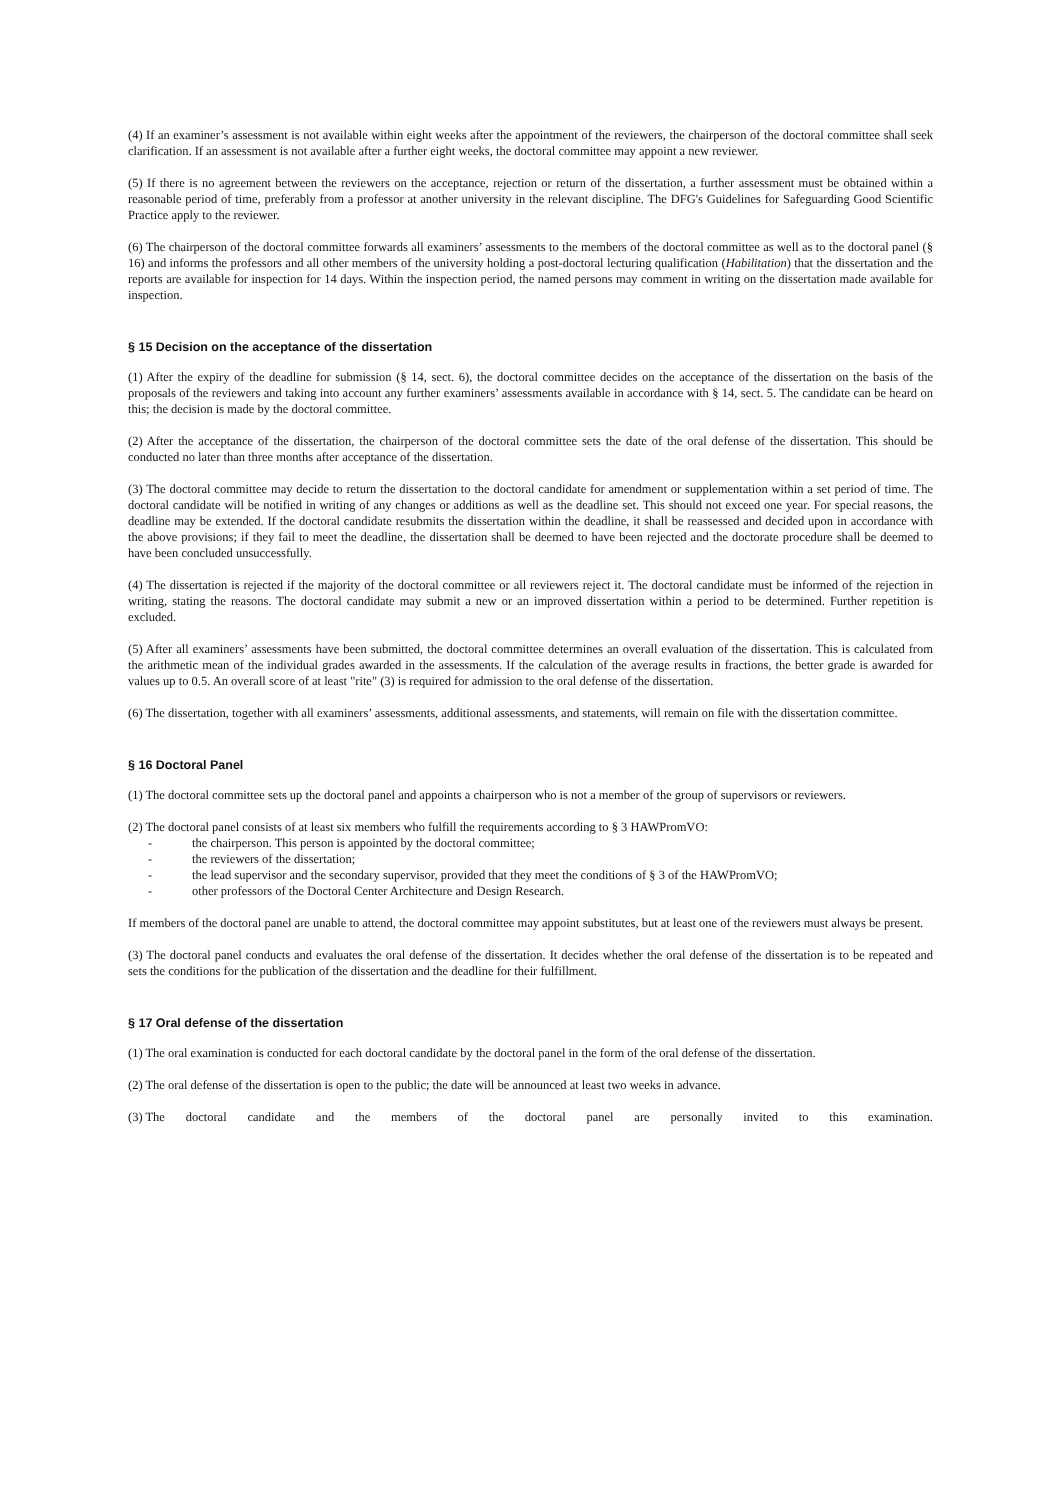(4) If an examiner’s assessment is not available within eight weeks after the appointment of the reviewers, the chairperson of the doctoral committee shall seek clarification. If an assessment is not available after a further eight weeks, the doctoral committee may appoint a new reviewer.
(5) If there is no agreement between the reviewers on the acceptance, rejection or return of the dissertation, a further assessment must be obtained within a reasonable period of time, preferably from a professor at another university in the relevant discipline. The DFG's Guidelines for Safeguarding Good Scientific Practice apply to the reviewer.
(6) The chairperson of the doctoral committee forwards all examiners’ assessments to the members of the doctoral committee as well as to the doctoral panel (§ 16) and informs the professors and all other members of the university holding a post-doctoral lecturing qualification (Habilitation) that the dissertation and the reports are available for inspection for 14 days. Within the inspection period, the named persons may comment in writing on the dissertation made available for inspection.
§ 15 Decision on the acceptance of the dissertation
(1) After the expiry of the deadline for submission (§ 14, sect. 6), the doctoral committee decides on the acceptance of the dissertation on the basis of the proposals of the reviewers and taking into account any further examiners’ assessments available in accordance with § 14, sect. 5. The candidate can be heard on this; the decision is made by the doctoral committee.
(2) After the acceptance of the dissertation, the chairperson of the doctoral committee sets the date of the oral defense of the dissertation. This should be conducted no later than three months after acceptance of the dissertation.
(3) The doctoral committee may decide to return the dissertation to the doctoral candidate for amendment or supplementation within a set period of time. The doctoral candidate will be notified in writing of any changes or additions as well as the deadline set. This should not exceed one year. For special reasons, the deadline may be extended. If the doctoral candidate resubmits the dissertation within the deadline, it shall be reassessed and decided upon in accordance with the above provisions; if they fail to meet the deadline, the dissertation shall be deemed to have been rejected and the doctorate procedure shall be deemed to have been concluded unsuccessfully.
(4) The dissertation is rejected if the majority of the doctoral committee or all reviewers reject it. The doctoral candidate must be informed of the rejection in writing, stating the reasons. The doctoral candidate may submit a new or an improved dissertation within a period to be determined. Further repetition is excluded.
(5) After all examiners’ assessments have been submitted, the doctoral committee determines an overall evaluation of the dissertation. This is calculated from the arithmetic mean of the individual grades awarded in the assessments. If the calculation of the average results in fractions, the better grade is awarded for values up to 0.5. An overall score of at least "rite" (3) is required for admission to the oral defense of the dissertation.
(6) The dissertation, together with all examiners’ assessments, additional assessments, and statements, will remain on file with the dissertation committee.
§ 16 Doctoral Panel
(1) The doctoral committee sets up the doctoral panel and appoints a chairperson who is not a member of the group of supervisors or reviewers.
(2) The doctoral panel consists of at least six members who fulfill the requirements according to § 3 HAWPromVO:
- the chairperson. This person is appointed by the doctoral committee;
- the reviewers of the dissertation;
- the lead supervisor and the secondary supervisor, provided that they meet the conditions of § 3 of the HAWPromVO;
- other professors of the Doctoral Center Architecture and Design Research.
If members of the doctoral panel are unable to attend, the doctoral committee may appoint substitutes, but at least one of the reviewers must always be present.
(3) The doctoral panel conducts and evaluates the oral defense of the dissertation. It decides whether the oral defense of the dissertation is to be repeated and sets the conditions for the publication of the dissertation and the deadline for their fulfillment.
§ 17 Oral defense of the dissertation
(1) The oral examination is conducted for each doctoral candidate by the doctoral panel in the form of the oral defense of the dissertation.
(2) The oral defense of the dissertation is open to the public; the date will be announced at least two weeks in advance.
(3) The doctoral candidate and the members of the doctoral panel are personally invited to this examination.